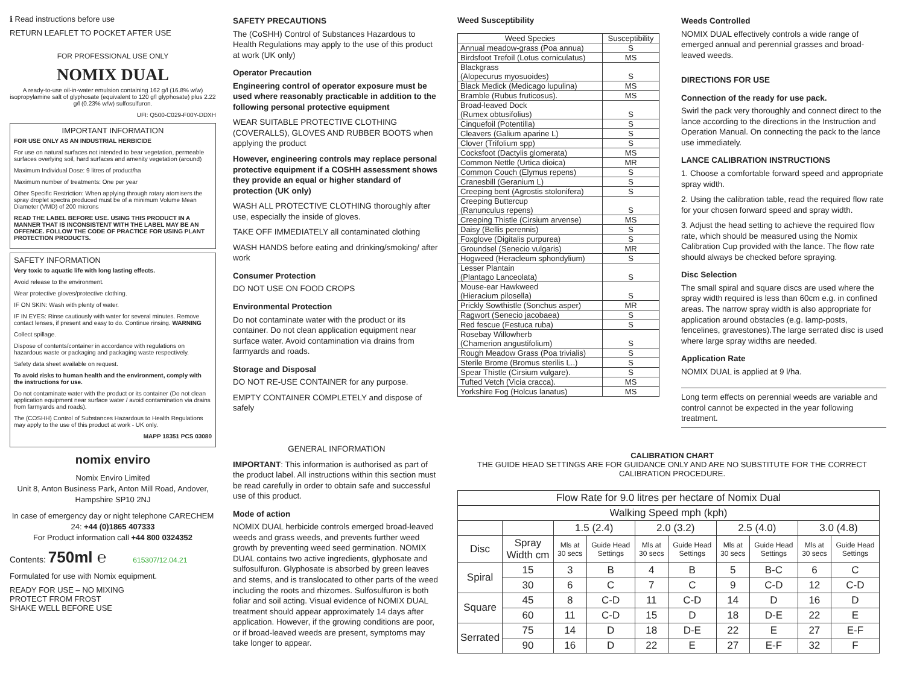ℹ Read instructions before use
RETURN LEAFLET TO POCKET AFTER USE
FOR PROFESSIONAL USE ONLY
NOMIX DUAL
A ready-to-use oil-in-water emulsion containing 162 g/l (16.8% w/w) isopropylamine salt of glyphosate (equivalent to 120 g/l glyphosate) plus 2.22 g/l (0.23% w/w) sulfosulfuron.
UFI: Q500-C029-F00Y-DDXH
IMPORTANT INFORMATION
FOR USE ONLY AS AN INDUSTRIAL HERBICIDE
For use on natural surfaces not intended to bear vegetation, permeable surfaces overlying soil, hard surfaces and amenity vegetation (around)
Maximum Individual Dose: 9 litres of product/ha
Maximum number of treatments: One per year
Other Specific Restriction: When applying through rotary atomisers the spray droplet spectra produced must be of a minimum Volume Mean Diameter (VMD) of 200 microns
READ THE LABEL BEFORE USE. USING THIS PRODUCT IN A MANNER THAT IS INCONSISTENT WITH THE LABEL MAY BE AN OFFENCE. FOLLOW THE CODE OF PRACTICE FOR USING PLANT PROTECTION PRODUCTS.
SAFETY INFORMATION
Very toxic to aquatic life with long lasting effects.
Avoid release to the environment.
Wear protective gloves/protective clothing.
IF ON SKIN: Wash with plenty of water.
IF IN EYES: Rinse cautiously with water for several minutes. Remove contact lenses, if present and easy to do. Continue rinsing. WARNING
Collect spillage.
Dispose of contents/container in accordance with regulations on hazardous waste or packaging and packaging waste respectively.
Safety data sheet available on request.
To avoid risks to human health and the environment, comply with the instructions for use.
Do not contaminate water with the product or its container (Do not clean application equipment near surface water / avoid contamination via drains from farmyards and roads).
The (COSHH) Control of Substances Hazardous to Health Regulations may apply to the use of this product at work - UK only.
MAPP 18351 PCS 03080
nomix enviro
Nomix Enviro Limited
Unit 8, Anton Business Park, Anton Mill Road, Andover, Hampshire SP10 2NJ
In case of emergency day or night telephone CARECHEM 24: +44 (0)1865 407333
For Product information call +44 800 0324352
Contents: 750ml ℮ 615307/12.04.21
Formulated for use with Nomix equipment.
READY FOR USE – NO MIXING
PROTECT FROM FROST
SHAKE WELL BEFORE USE
SAFETY PRECAUTIONS
The (CoSHH) Control of Substances Hazardous to Health Regulations may apply to the use of this product at work (UK only)
Operator Precaution
Engineering control of operator exposure must be used where reasonably practicable in addition to the following personal protective equipment
WEAR SUITABLE PROTECTIVE CLOTHING (COVERALLS), GLOVES AND RUBBER BOOTS when applying the product
However, engineering controls may replace personal protective equipment if a COSHH assessment shows they provide an equal or higher standard of protection (UK only)
WASH ALL PROTECTIVE CLOTHING thoroughly after use, especially the inside of gloves.
TAKE OFF IMMEDIATELY all contaminated clothing
WASH HANDS before eating and drinking/smoking/ after work
Consumer Protection
DO NOT USE ON FOOD CROPS
Environmental Protection
Do not contaminate water with the product or its container. Do not clean application equipment near surface water. Avoid contamination via drains from farmyards and roads.
Storage and Disposal
DO NOT RE-USE CONTAINER for any purpose.
EMPTY CONTAINER COMPLETELY and dispose of safely
GENERAL INFORMATION
IMPORTANT: This information is authorised as part of the product label. All instructions within this section must be read carefully in order to obtain safe and successful use of this product.
Mode of action
NOMIX DUAL herbicide controls emerged broad-leaved weeds and grass weeds, and prevents further weed growth by preventing weed seed germination. NOMIX DUAL contains two active ingredients, glyphosate and sulfosulfuron. Glyphosate is absorbed by green leaves and stems, and is translocated to other parts of the weed including the roots and rhizomes. Sulfosulfuron is both foliar and soil acting. Visual evidence of NOMIX DUAL treatment should appear approximately 14 days after application. However, if the growing conditions are poor, or if broad-leaved weeds are present, symptoms may take longer to appear.
Weed Susceptibility
| Weed Species | Susceptibility |
| --- | --- |
| Annual meadow-grass (Poa annua) | S |
| Birdsfoot Trefoil (Lotus corniculatus) | MS |
| Blackgrass (Alopecurus myosuoides) | S |
| Black Medick (Medicago lupulina) | MS |
| Bramble (Rubus fruticosus). | MS |
| Broad-leaved Dock (Rumex obtusifolius) | S |
| Cinquefoil (Potentilla) | S |
| Cleavers (Galium aparine L) | S |
| Clover (Trifolium spp) | S |
| Cocksfoot (Dactylis glomerata) | MS |
| Common Nettle (Urtica dioica) | MR |
| Common Couch (Elymus repens) | S |
| Cranesbill (Geranium L) | S |
| Creeping bent (Agrostis stolonifera) | S |
| Creeping Buttercup (Ranunculus repens) | S |
| Creeping Thistle (Cirsium arvense) | MS |
| Daisy (Bellis perennis) | S |
| Foxglove (Digitalis purpurea) | S |
| Groundsel (Senecio vulgaris) | MR |
| Hogweed (Heracleum sphondylium) | S |
| Lesser Plantain (Plantago Lanceolata) | S |
| Mouse-ear Hawkweed (Hieracium pilosella) | S |
| Prickly Sowthistle (Sonchus asper) | MR |
| Ragwort (Senecio jacobaea) | S |
| Red fescue (Festuca ruba) | S |
| Rosebay Willowherb (Chamerion angustifolium) | S |
| Rough Meadow Grass (Poa trivialis) | S |
| Sterile Brome (Bromus sterilis L..) | S |
| Spear Thistle (Cirsium vulgare). | S |
| Tufted Vetch (Vicia cracca). | MS |
| Yorkshire Fog (Holcus lanatus) | MS |
Weeds Controlled
NOMIX DUAL effectively controls a wide range of emerged annual and perennial grasses and broad-leaved weeds.
DIRECTIONS FOR USE
Connection of the ready for use pack.
Swirl the pack very thoroughly and connect direct to the lance according to the directions in the Instruction and Operation Manual. On connecting the pack to the lance use immediately.
LANCE CALIBRATION INSTRUCTIONS
1. Choose a comfortable forward speed and appropriate spray width.
2. Using the calibration table, read the required flow rate for your chosen forward speed and spray width.
3. Adjust the head setting to achieve the required flow rate, which should be measured using the Nomix Calibration Cup provided with the lance. The flow rate should always be checked before spraying.
Disc Selection
The small spiral and square discs are used where the spray width required is less than 60cm e.g. in confined areas. The narrow spray width is also appropriate for application around obstacles (e.g. lamp-posts, fencelines, gravestones).The large serrated disc is used where large spray widths are needed.
Application Rate
NOMIX DUAL is applied at 9 l/ha.
Long term effects on perennial weeds are variable and control cannot be expected in the year following treatment.
CALIBRATION CHART
THE GUIDE HEAD SETTINGS ARE FOR GUIDANCE ONLY AND ARE NO SUBSTITUTE FOR THE CORRECT CALIBRATION PROCEDURE.
| Flow Rate for 9.0 litres per hectare of Nomix Dual | | | | | | | | | |
| Walking Speed mph (kph) | | | | | | | | | |
| | | 1.5 (2.4) | | 2.0 (3.2) | | 2.5 (4.0) | | 3.0 (4.8) | |
| Disc | Spray Width cm | Mls at 30 secs | Guide Head Settings | Mls at 30 secs | Guide Head Settings | Mls at 30 secs | Guide Head Settings | Mls at 30 secs | Guide Head Settings |
| Spiral | 15 | 3 | B | 4 | B | 5 | B-C | 6 | C |
| | 30 | 6 | C | 7 | C | 9 | C-D | 12 | C-D |
| Square | 45 | 8 | C-D | 11 | C-D | 14 | D | 16 | D |
| | 60 | 11 | C-D | 15 | D | 18 | D-E | 22 | E |
| Serrated | 75 | 14 | D | 18 | D-E | 22 | E | 27 | E-F |
| | 90 | 16 | D | 22 | E | 27 | E-F | 32 | F |